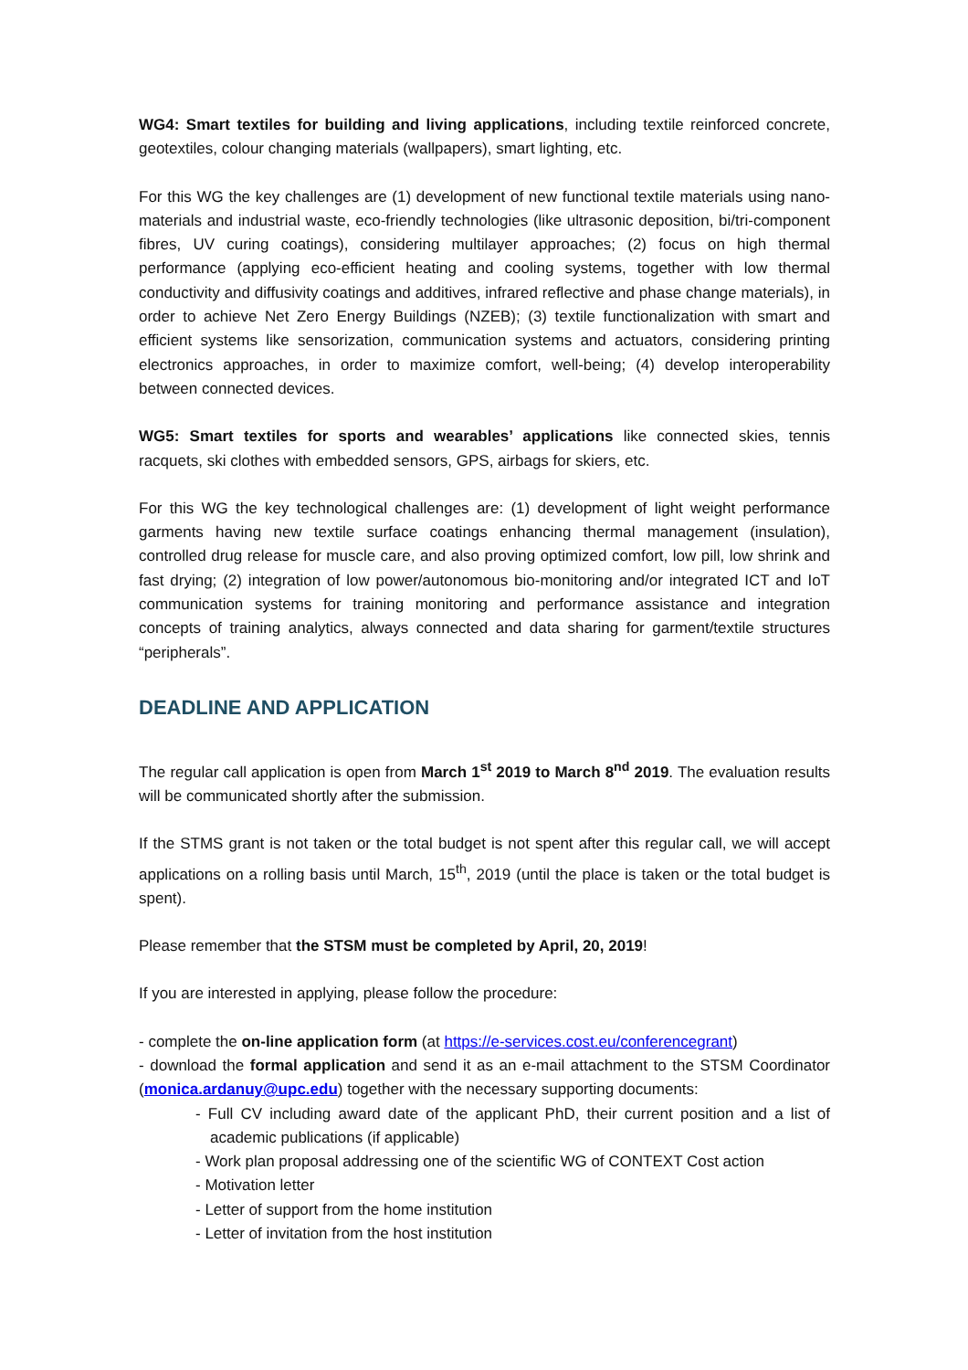WG4: Smart textiles for building and living applications, including textile reinforced concrete, geotextiles, colour changing materials (wallpapers), smart lighting, etc.
For this WG the key challenges are (1) development of new functional textile materials using nano-materials and industrial waste, eco-friendly technologies (like ultrasonic deposition, bi/tri-component fibres, UV curing coatings), considering multilayer approaches; (2) focus on high thermal performance (applying eco-efficient heating and cooling systems, together with low thermal conductivity and diffusivity coatings and additives, infrared reflective and phase change materials), in order to achieve Net Zero Energy Buildings (NZEB); (3) textile functionalization with smart and efficient systems like sensorization, communication systems and actuators, considering printing electronics approaches, in order to maximize comfort, well-being; (4) develop interoperability between connected devices.
WG5: Smart textiles for sports and wearables’ applications like connected skies, tennis racquets, ski clothes with embedded sensors, GPS, airbags for skiers, etc.
For this WG the key technological challenges are: (1) development of light weight performance garments having new textile surface coatings enhancing thermal management (insulation), controlled drug release for muscle care, and also proving optimized comfort, low pill, low shrink and fast drying; (2) integration of low power/autonomous bio-monitoring and/or integrated ICT and IoT communication systems for training monitoring and performance assistance and integration concepts of training analytics, always connected and data sharing for garment/textile structures “peripherals”.
DEADLINE AND APPLICATION
The regular call application is open from March 1<sup>st</sup> 2019 to March 8<sup>nd</sup> 2019. The evaluation results will be communicated shortly after the submission.
If the STMS grant is not taken or the total budget is not spent after this regular call, we will accept applications on a rolling basis until March, 15<sup>th</sup>, 2019 (until the place is taken or the total budget is spent).
Please remember that the STSM must be completed by April, 20, 2019!
If you are interested in applying, please follow the procedure:
- complete the on-line application form (at https://e-services.cost.eu/conferencegrant)
- download the formal application and send it as an e-mail attachment to the STSM Coordinator (monica.ardanuy@upc.edu) together with the necessary supporting documents:
- Full CV including award date of the applicant PhD, their current position and a list of academic publications (if applicable)
- Work plan proposal addressing one of the scientific WG of CONTEXT Cost action
- Motivation letter
- Letter of support from the home institution
- Letter of invitation from the host institution